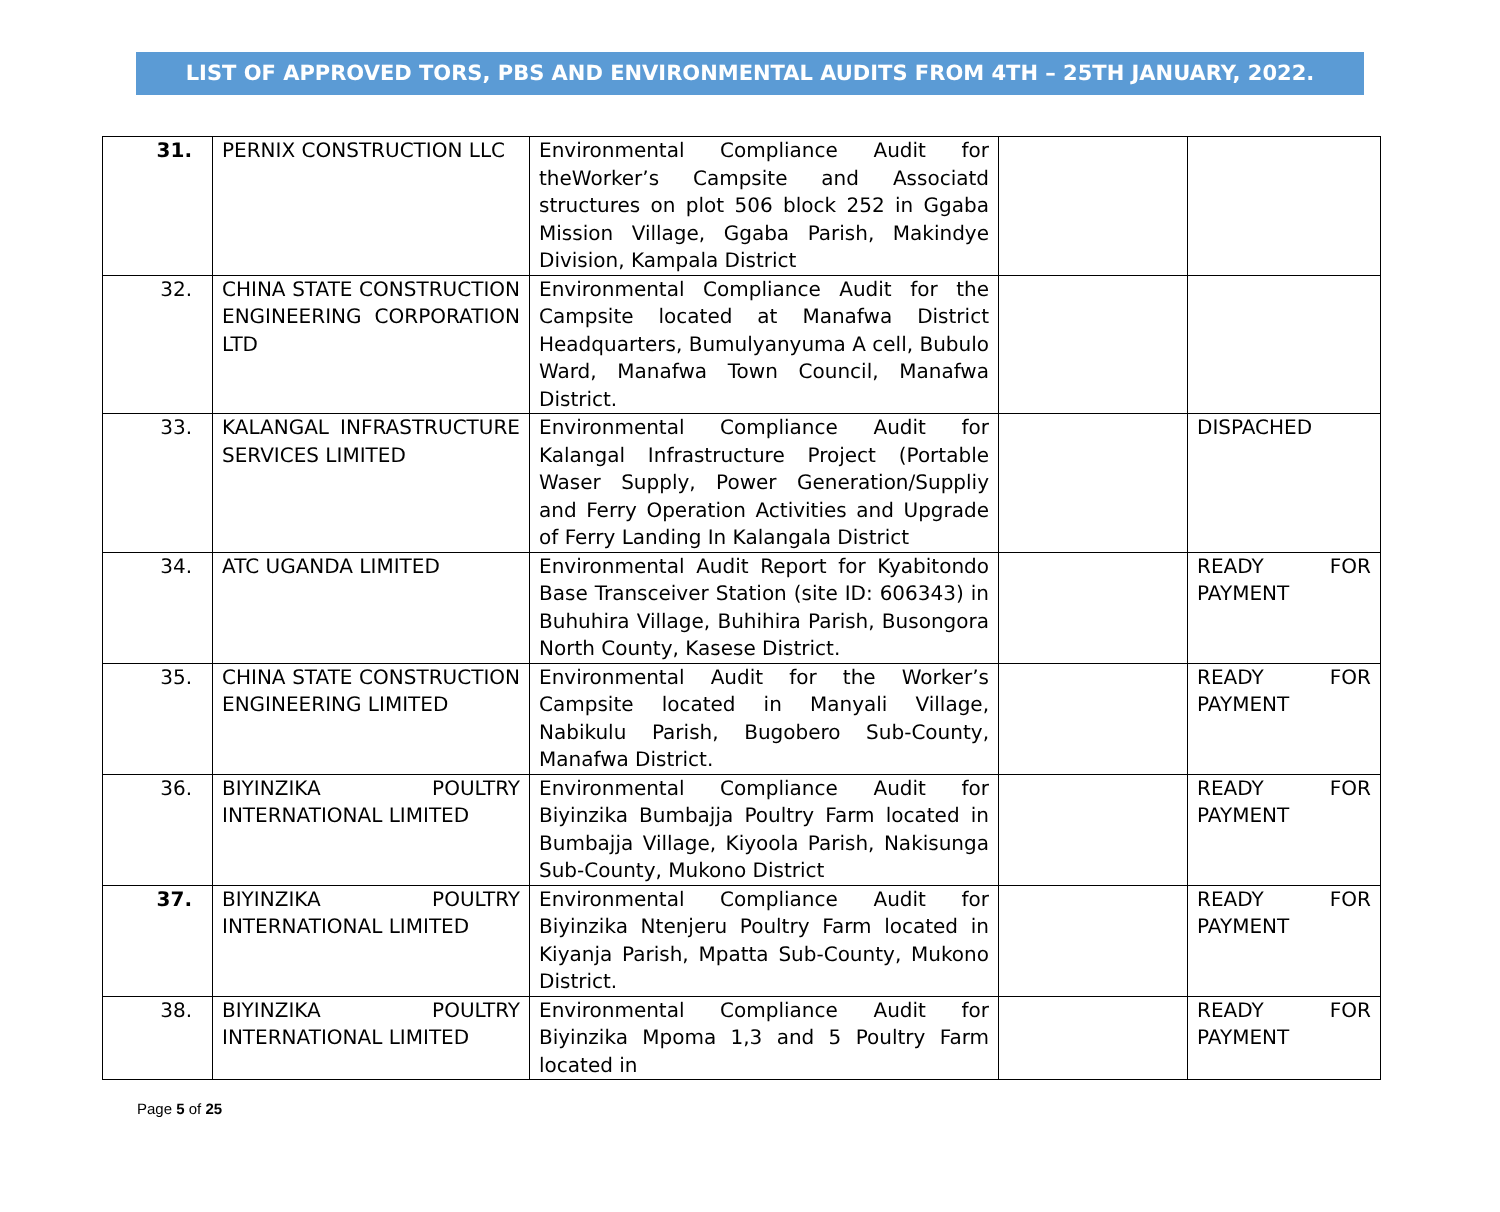LIST OF APPROVED TORS, PBS AND ENVIRONMENTAL AUDITS FROM 4TH – 25TH JANUARY, 2022.
| 31. | PERNIX CONSTRUCTION LLC | Environmental Compliance Audit for theWorker’s Campsite and Associatd structures on plot 506 block 252 in Ggaba Mission Village, Ggaba Parish, Makindye Division, Kampala District | | |
| 32. | CHINA STATE CONSTRUCTION ENGINEERING CORPORATION LTD | Environmental Compliance Audit for the Campsite located at Manafwa District Headquarters, Bumulyanyuma A cell, Bubulo Ward, Manafwa Town Council, Manafwa District. | | |
| 33. | KALANGAL INFRASTRUCTURE SERVICES LIMITED | Environmental Compliance Audit for Kalangal Infrastructure Project (Portable Waser Supply, Power Generation/Suppliy and Ferry Operation Activities and Upgrade of Ferry Landing In Kalangala District | | DISPACHED |
| 34. | ATC UGANDA LIMITED | Environmental Audit Report for Kyabitondo Base Transceiver Station (site ID: 606343) in Buhuhira Village, Buhihira Parish, Busongora North County, Kasese District. | | READY FOR PAYMENT |
| 35. | CHINA STATE CONSTRUCTION ENGINEERING LIMITED | Environmental Audit for the Worker’s Campsite located in Manyali Village, Nabikulu Parish, Bugobero Sub-County, Manafwa District. | | READY FOR PAYMENT |
| 36. | BIYINZIKA POULTRY INTERNATIONAL LIMITED | Environmental Compliance Audit for Biyinzika Bumbajja Poultry Farm located in Bumbajja Village, Kiyoola Parish, Nakisunga Sub-County, Mukono District | | READY FOR PAYMENT |
| 37. | BIYINZIKA POULTRY INTERNATIONAL LIMITED | Environmental Compliance Audit for Biyinzika Ntenjeru Poultry Farm located in Kiyanja Parish, Mpatta Sub-County, Mukono District. | | READY FOR PAYMENT |
| 38. | BIYINZIKA POULTRY INTERNATIONAL LIMITED | Environmental Compliance Audit for Biyinzika Mpoma 1,3 and 5 Poultry Farm located in | | READY FOR PAYMENT |
Page 5 of 25